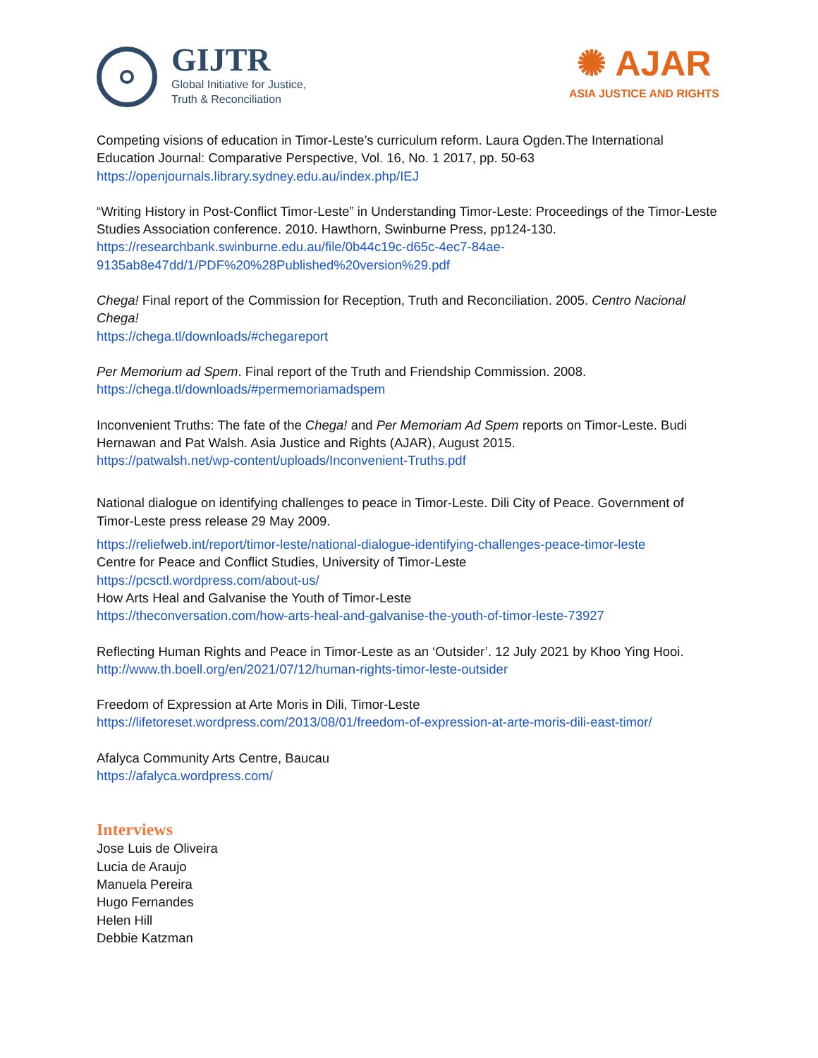GIJTR
Global Initiative for Justice,
Truth & Reconciliation
✺ AJAR
ASIA JUSTICE AND RIGHTS
Competing visions of education in Timor-Leste’s curriculum reform. Laura Ogden.The International Education Journal: Comparative Perspective, Vol. 16, No. 1 2017, pp. 50-63
https://openjournals.library.sydney.edu.au/index.php/IEJ
“Writing History in Post-Conflict Timor-Leste” in Understanding Timor-Leste: Proceedings of the Timor-Leste Studies Association conference. 2010. Hawthorn, Swinburne Press, pp124-130.
https://researchbank.swinburne.edu.au/file/0b44c19c-d65c-4ec7-84ae-9135ab8e47dd/1/PDF%20%28Published%20version%29.pdf
Chega! Final report of the Commission for Reception, Truth and Reconciliation. 2005. Centro Nacional Chega!
https://chega.tl/downloads/#chegareport
Per Memorium ad Spem. Final report of the Truth and Friendship Commission. 2008.
https://chega.tl/downloads/#permemoriamadspem
Inconvenient Truths: The fate of the Chega! and Per Memoriam Ad Spem reports on Timor-Leste. Budi Hernawan and Pat Walsh. Asia Justice and Rights (AJAR), August 2015.
https://patwalsh.net/wp-content/uploads/Inconvenient-Truths.pdf
National dialogue on identifying challenges to peace in Timor-Leste. Dili City of Peace. Government of Timor-Leste press release 29 May 2009.
https://reliefweb.int/report/timor-leste/national-dialogue-identifying-challenges-peace-timor-leste
Centre for Peace and Conflict Studies, University of Timor-Leste
https://pcsctl.wordpress.com/about-us/
How Arts Heal and Galvanise the Youth of Timor-Leste
https://theconversation.com/how-arts-heal-and-galvanise-the-youth-of-timor-leste-73927
Reflecting Human Rights and Peace in Timor-Leste as an ‘Outsider’. 12 July 2021 by Khoo Ying Hooi.
http://www.th.boell.org/en/2021/07/12/human-rights-timor-leste-outsider
Freedom of Expression at Arte Moris in Dili, Timor-Leste
https://lifetoreset.wordpress.com/2013/08/01/freedom-of-expression-at-arte-moris-dili-east-timor/
Afalyca Community Arts Centre, Baucau
https://afalyca.wordpress.com/
Interviews
Jose Luis de Oliveira
Lucia de Araujo
Manuela Pereira
Hugo Fernandes
Helen Hill
Debbie Katzman